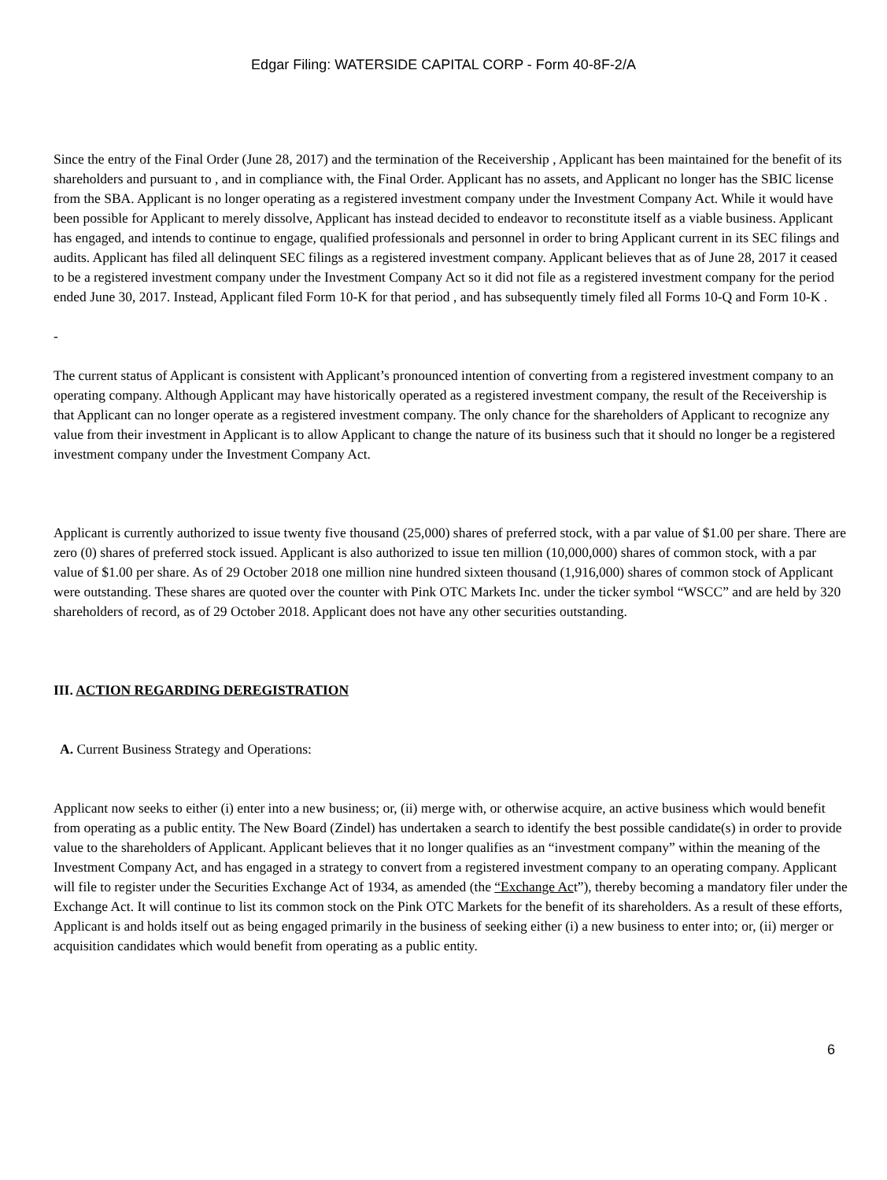Edgar Filing: WATERSIDE CAPITAL CORP - Form 40-8F-2/A
Since the entry of the Final Order (June 28, 2017) and the termination of the Receivership , Applicant has been maintained for the benefit of its shareholders and pursuant to , and in compliance with, the Final Order. Applicant has no assets, and Applicant no longer has the SBIC license from the SBA. Applicant is no longer operating as a registered investment company under the Investment Company Act. While it would have been possible for Applicant to merely dissolve, Applicant has instead decided to endeavor to reconstitute itself as a viable business. Applicant has engaged, and intends to continue to engage, qualified professionals and personnel in order to bring Applicant current in its SEC filings and audits. Applicant has filed all delinquent SEC filings as a registered investment company. Applicant believes that as of June 28, 2017 it ceased to be a registered investment company under the Investment Company Act so it did not file as a registered investment company for the period ended June 30, 2017. Instead, Applicant filed Form 10-K for that period , and has subsequently timely filed all Forms 10-Q and Form 10-K .
-
The current status of Applicant is consistent with Applicant’s pronounced intention of converting from a registered investment company to an operating company. Although Applicant may have historically operated as a registered investment company, the result of the Receivership is that Applicant can no longer operate as a registered investment company. The only chance for the shareholders of Applicant to recognize any value from their investment in Applicant is to allow Applicant to change the nature of its business such that it should no longer be a registered investment company under the Investment Company Act.
Applicant is currently authorized to issue twenty five thousand (25,000) shares of preferred stock, with a par value of $1.00 per share. There are zero (0) shares of preferred stock issued. Applicant is also authorized to issue ten million (10,000,000) shares of common stock, with a par value of $1.00 per share. As of 29 October 2018 one million nine hundred sixteen thousand (1,916,000) shares of common stock of Applicant were outstanding. These shares are quoted over the counter with Pink OTC Markets Inc. under the ticker symbol “WSCC” and are held by 320 shareholders of record, as of 29 October 2018. Applicant does not have any other securities outstanding.
III. ACTION REGARDING DEREGISTRATION
A. Current Business Strategy and Operations:
Applicant now seeks to either (i) enter into a new business; or, (ii) merge with, or otherwise acquire, an active business which would benefit from operating as a public entity. The New Board (Zindel) has undertaken a search to identify the best possible candidate(s) in order to provide value to the shareholders of Applicant. Applicant believes that it no longer qualifies as an “investment company” within the meaning of the Investment Company Act, and has engaged in a strategy to convert from a registered investment company to an operating company. Applicant will file to register under the Securities Exchange Act of 1934, as amended (the “Exchange Act”), thereby becoming a mandatory filer under the Exchange Act. It will continue to list its common stock on the Pink OTC Markets for the benefit of its shareholders. As a result of these efforts, Applicant is and holds itself out as being engaged primarily in the business of seeking either (i) a new business to enter into; or, (ii) merger or acquisition candidates which would benefit from operating as a public entity.
6